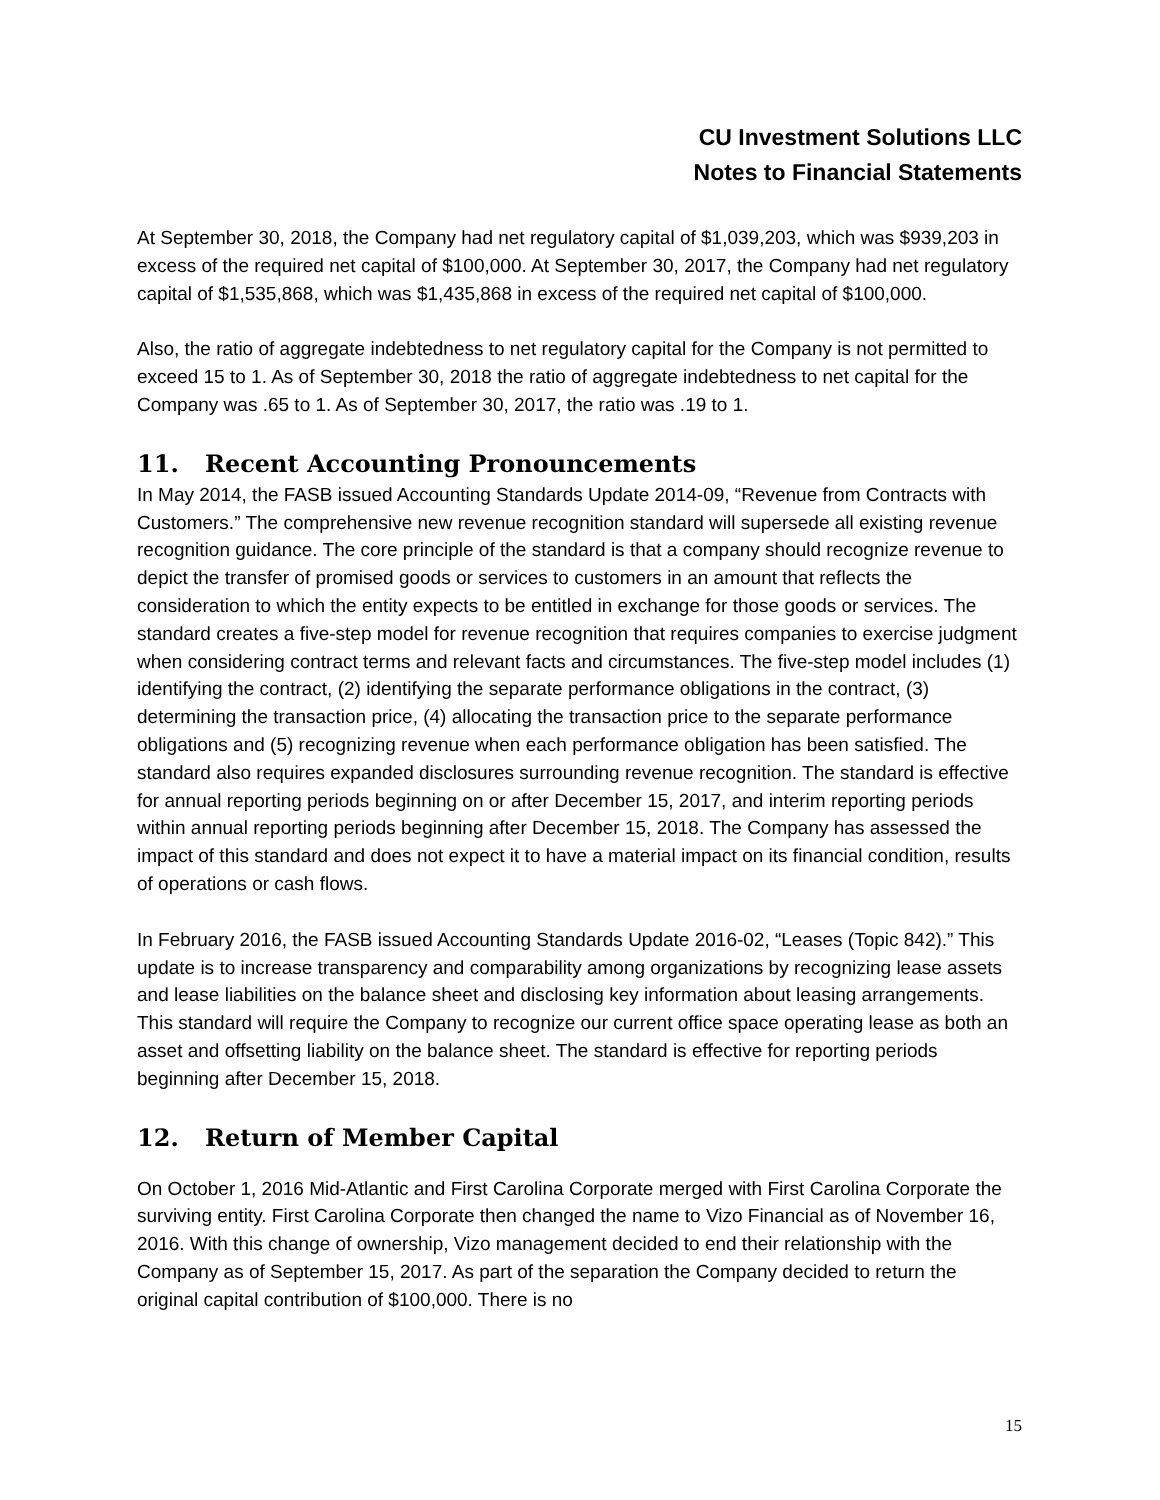CU Investment Solutions LLC
Notes to Financial Statements
At September 30, 2018, the Company had net regulatory capital of $1,039,203, which was $939,203 in excess of the required net capital of $100,000. At September 30, 2017, the Company had net regulatory capital of $1,535,868, which was $1,435,868 in excess of the required net capital of $100,000.
Also, the ratio of aggregate indebtedness to net regulatory capital for the Company is not permitted to exceed 15 to 1. As of September 30, 2018 the ratio of aggregate indebtedness to net capital for the Company was .65 to 1. As of September 30, 2017, the ratio was .19 to 1.
11. Recent Accounting Pronouncements
In May 2014, the FASB issued Accounting Standards Update 2014-09, “Revenue from Contracts with Customers.” The comprehensive new revenue recognition standard will supersede all existing revenue recognition guidance. The core principle of the standard is that a company should recognize revenue to depict the transfer of promised goods or services to customers in an amount that reflects the consideration to which the entity expects to be entitled in exchange for those goods or services. The standard creates a five-step model for revenue recognition that requires companies to exercise judgment when considering contract terms and relevant facts and circumstances. The five-step model includes (1) identifying the contract, (2) identifying the separate performance obligations in the contract, (3) determining the transaction price, (4) allocating the transaction price to the separate performance obligations and (5) recognizing revenue when each performance obligation has been satisfied. The standard also requires expanded disclosures surrounding revenue recognition. The standard is effective for annual reporting periods beginning on or after December 15, 2017, and interim reporting periods within annual reporting periods beginning after December 15, 2018. The Company has assessed the impact of this standard and does not expect it to have a material impact on its financial condition, results of operations or cash flows.
In February 2016, the FASB issued Accounting Standards Update 2016-02, “Leases (Topic 842).” This update is to increase transparency and comparability among organizations by recognizing lease assets and lease liabilities on the balance sheet and disclosing key information about leasing arrangements. This standard will require the Company to recognize our current office space operating lease as both an asset and offsetting liability on the balance sheet. The standard is effective for reporting periods beginning after December 15, 2018.
12. Return of Member Capital
On October 1, 2016 Mid-Atlantic and First Carolina Corporate merged with First Carolina Corporate the surviving entity. First Carolina Corporate then changed the name to Vizo Financial as of November 16, 2016. With this change of ownership, Vizo management decided to end their relationship with the Company as of September 15, 2017. As part of the separation the Company decided to return the original capital contribution of $100,000. There is no
15